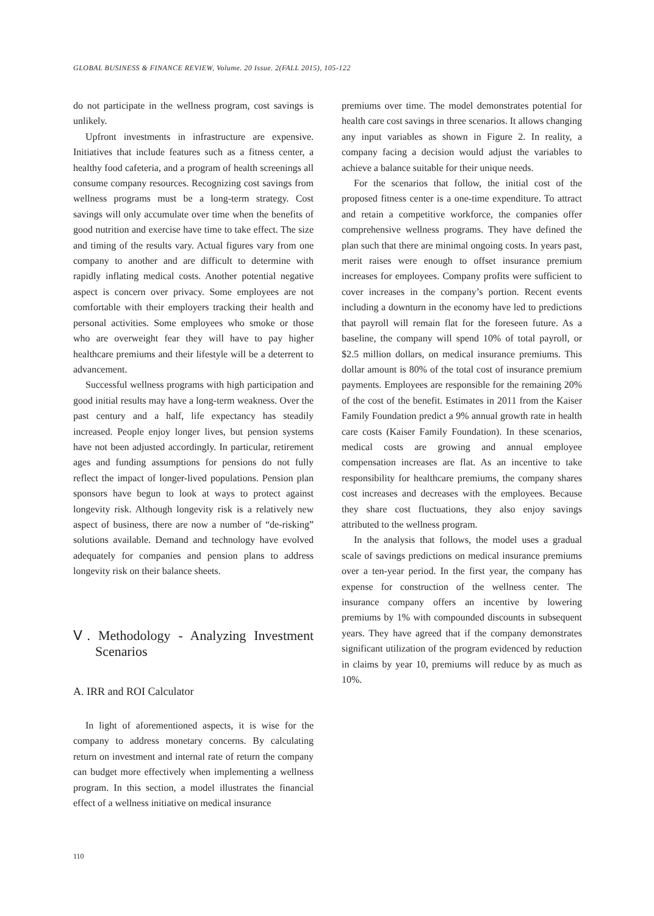GLOBAL BUSINESS & FINANCE REVIEW, Volume. 20 Issue. 2(FALL 2015), 105-122
do not participate in the wellness program, cost savings is unlikely.
Upfront investments in infrastructure are expensive. Initiatives that include features such as a fitness center, a healthy food cafeteria, and a program of health screenings all consume company resources. Recognizing cost savings from wellness programs must be a long-term strategy. Cost savings will only accumulate over time when the benefits of good nutrition and exercise have time to take effect. The size and timing of the results vary. Actual figures vary from one company to another and are difficult to determine with rapidly inflating medical costs. Another potential negative aspect is concern over privacy. Some employees are not comfortable with their employers tracking their health and personal activities. Some employees who smoke or those who are overweight fear they will have to pay higher healthcare premiums and their lifestyle will be a deterrent to advancement.
Successful wellness programs with high participation and good initial results may have a long-term weakness. Over the past century and a half, life expectancy has steadily increased. People enjoy longer lives, but pension systems have not been adjusted accordingly. In particular, retirement ages and funding assumptions for pensions do not fully reflect the impact of longer-lived populations. Pension plan sponsors have begun to look at ways to protect against longevity risk. Although longevity risk is a relatively new aspect of business, there are now a number of “de-risking” solutions available. Demand and technology have evolved adequately for companies and pension plans to address longevity risk on their balance sheets.
Ⅴ. Methodology - Analyzing Investment Scenarios
A. IRR and ROI Calculator
In light of aforementioned aspects, it is wise for the company to address monetary concerns. By calculating return on investment and internal rate of return the company can budget more effectively when implementing a wellness program. In this section, a model illustrates the financial effect of a wellness initiative on medical insurance
premiums over time. The model demonstrates potential for health care cost savings in three scenarios. It allows changing any input variables as shown in Figure 2. In reality, a company facing a decision would adjust the variables to achieve a balance suitable for their unique needs.
For the scenarios that follow, the initial cost of the proposed fitness center is a one-time expenditure. To attract and retain a competitive workforce, the companies offer comprehensive wellness programs. They have defined the plan such that there are minimal ongoing costs. In years past, merit raises were enough to offset insurance premium increases for employees. Company profits were sufficient to cover increases in the company’s portion. Recent events including a downturn in the economy have led to predictions that payroll will remain flat for the foreseen future. As a baseline, the company will spend 10% of total payroll, or $2.5 million dollars, on medical insurance premiums. This dollar amount is 80% of the total cost of insurance premium payments. Employees are responsible for the remaining 20% of the cost of the benefit. Estimates in 2011 from the Kaiser Family Foundation predict a 9% annual growth rate in health care costs (Kaiser Family Foundation). In these scenarios, medical costs are growing and annual employee compensation increases are flat. As an incentive to take responsibility for healthcare premiums, the company shares cost increases and decreases with the employees. Because they share cost fluctuations, they also enjoy savings attributed to the wellness program.
In the analysis that follows, the model uses a gradual scale of savings predictions on medical insurance premiums over a ten-year period. In the first year, the company has expense for construction of the wellness center. The insurance company offers an incentive by lowering premiums by 1% with compounded discounts in subsequent years. They have agreed that if the company demonstrates significant utilization of the program evidenced by reduction in claims by year 10, premiums will reduce by as much as 10%.
110